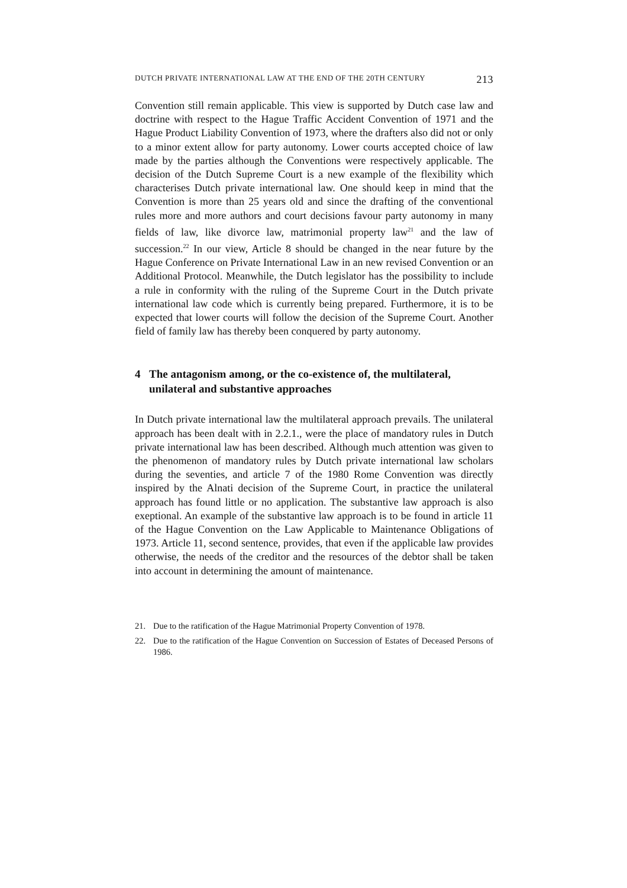DUTCH PRIVATE INTERNATIONAL LAW AT THE END OF THE 20TH CENTURY 213
Convention still remain applicable. This view is supported by Dutch case law and doctrine with respect to the Hague Traffic Accident Convention of 1971 and the Hague Product Liability Convention of 1973, where the drafters also did not or only to a minor extent allow for party autonomy. Lower courts accepted choice of law made by the parties although the Conventions were respectively applicable. The decision of the Dutch Supreme Court is a new example of the flexibility which characterises Dutch private international law. One should keep in mind that the Convention is more than 25 years old and since the drafting of the conventional rules more and more authors and court decisions favour party autonomy in many fields of law, like divorce law, matrimonial property law<sup>21</sup> and the law of succession.<sup>22</sup> In our view, Article 8 should be changed in the near future by the Hague Conference on Private International Law in an new revised Convention or an Additional Protocol. Meanwhile, the Dutch legislator has the possibility to include a rule in conformity with the ruling of the Supreme Court in the Dutch private international law code which is currently being prepared. Furthermore, it is to be expected that lower courts will follow the decision of the Supreme Court. Another field of family law has thereby been conquered by party autonomy.
4 The antagonism among, or the co-existence of, the multilateral, unilateral and substantive approaches
In Dutch private international law the multilateral approach prevails. The unilateral approach has been dealt with in 2.2.1., were the place of mandatory rules in Dutch private international law has been described. Although much attention was given to the phenomenon of mandatory rules by Dutch private international law scholars during the seventies, and article 7 of the 1980 Rome Convention was directly inspired by the Alnati decision of the Supreme Court, in practice the unilateral approach has found little or no application. The substantive law approach is also exeptional. An example of the substantive law approach is to be found in article 11 of the Hague Convention on the Law Applicable to Maintenance Obligations of 1973. Article 11, second sentence, provides, that even if the applicable law provides otherwise, the needs of the creditor and the resources of the debtor shall be taken into account in determining the amount of maintenance.
21. Due to the ratification of the Hague Matrimonial Property Convention of 1978.
22. Due to the ratification of the Hague Convention on Succession of Estates of Deceased Persons of 1986.